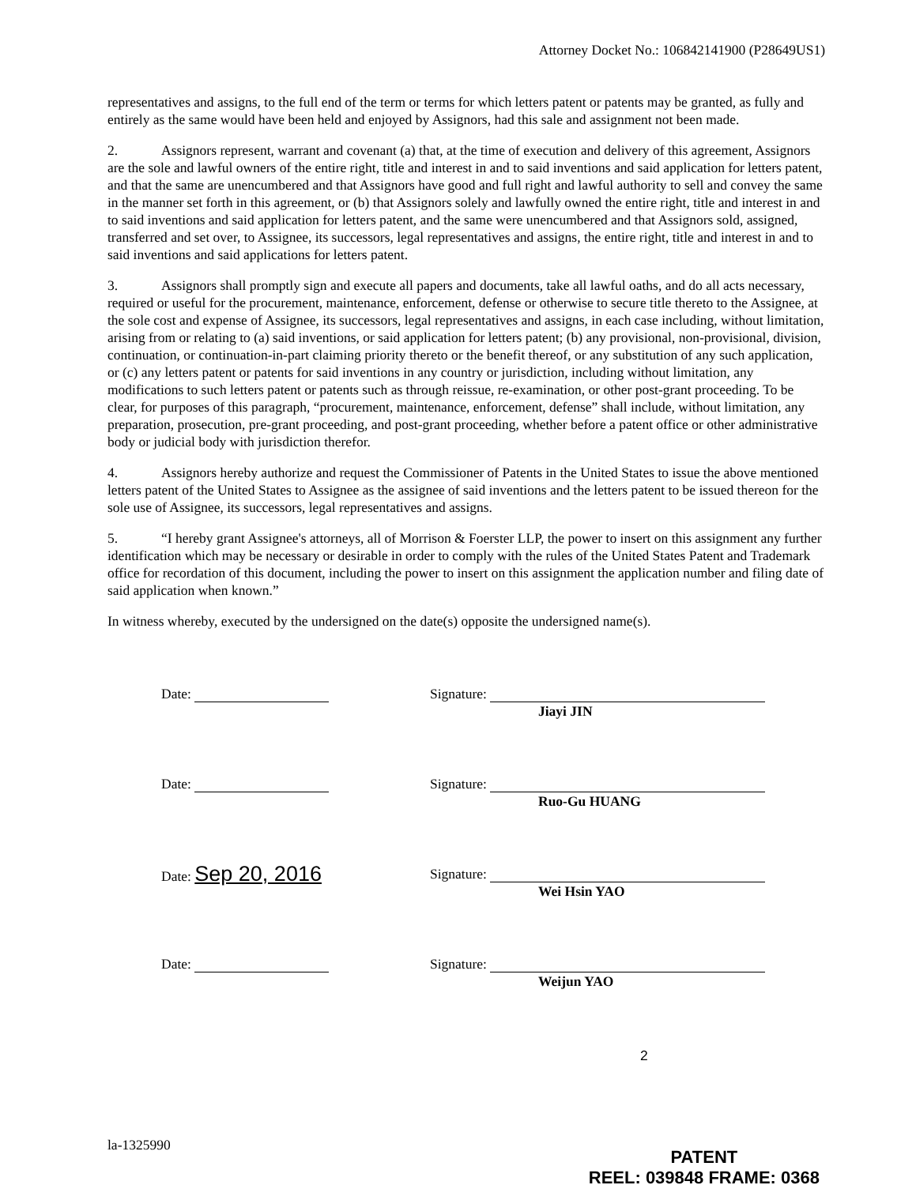Attorney Docket No.: 106842141900 (P28649US1)
representatives and assigns, to the full end of the term or terms for which letters patent or patents may be granted, as fully and entirely as the same would have been held and enjoyed by Assignors, had this sale and assignment not been made.
2. Assignors represent, warrant and covenant (a) that, at the time of execution and delivery of this agreement, Assignors are the sole and lawful owners of the entire right, title and interest in and to said inventions and said application for letters patent, and that the same are unencumbered and that Assignors have good and full right and lawful authority to sell and convey the same in the manner set forth in this agreement, or (b) that Assignors solely and lawfully owned the entire right, title and interest in and to said inventions and said application for letters patent, and the same were unencumbered and that Assignors sold, assigned, transferred and set over, to Assignee, its successors, legal representatives and assigns, the entire right, title and interest in and to said inventions and said applications for letters patent.
3. Assignors shall promptly sign and execute all papers and documents, take all lawful oaths, and do all acts necessary, required or useful for the procurement, maintenance, enforcement, defense or otherwise to secure title thereto to the Assignee, at the sole cost and expense of Assignee, its successors, legal representatives and assigns, in each case including, without limitation, arising from or relating to (a) said inventions, or said application for letters patent; (b) any provisional, non-provisional, division, continuation, or continuation-in-part claiming priority thereto or the benefit thereof, or any substitution of any such application, or (c) any letters patent or patents for said inventions in any country or jurisdiction, including without limitation, any modifications to such letters patent or patents such as through reissue, re-examination, or other post-grant proceeding. To be clear, for purposes of this paragraph, “procurement, maintenance, enforcement, defense” shall include, without limitation, any preparation, prosecution, pre-grant proceeding, and post-grant proceeding, whether before a patent office or other administrative body or judicial body with jurisdiction therefor.
4. Assignors hereby authorize and request the Commissioner of Patents in the United States to issue the above mentioned letters patent of the United States to Assignee as the assignee of said inventions and the letters patent to be issued thereon for the sole use of Assignee, its successors, legal representatives and assigns.
5. “I hereby grant Assignee's attorneys, all of Morrison & Foerster LLP, the power to insert on this assignment any further identification which may be necessary or desirable in order to comply with the rules of the United States Patent and Trademark office for recordation of this document, including the power to insert on this assignment the application number and filing date of said application when known.”
In witness whereby, executed by the undersigned on the date(s) opposite the undersigned name(s).
Date: Signature:
Jiayi JIN
Date: Signature:
Ruo-Gu HUANG
Date: Sep 20, 2016
Signature:
Wei Hsin YAO
Date: Signature:
Weijun YAO
2
la-1325990
PATENT
REEL: 039848 FRAME: 0368